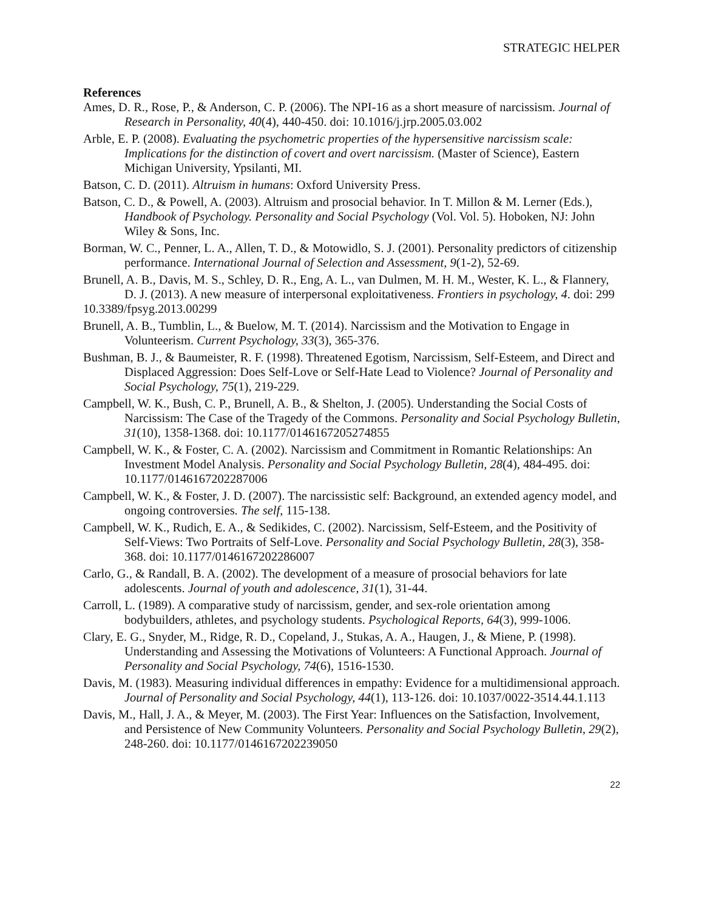STRATEGIC HELPER
References
Ames, D. R., Rose, P., & Anderson, C. P. (2006). The NPI-16 as a short measure of narcissism. Journal of Research in Personality, 40(4), 440-450. doi: 10.1016/j.jrp.2005.03.002
Arble, E. P. (2008). Evaluating the psychometric properties of the hypersensitive narcissism scale: Implications for the distinction of covert and overt narcissism. (Master of Science), Eastern Michigan University, Ypsilanti, MI.
Batson, C. D. (2011). Altruism in humans: Oxford University Press.
Batson, C. D., & Powell, A. (2003). Altruism and prosocial behavior. In T. Millon & M. Lerner (Eds.), Handbook of Psychology. Personality and Social Psychology (Vol. Vol. 5). Hoboken, NJ: John Wiley & Sons, Inc.
Borman, W. C., Penner, L. A., Allen, T. D., & Motowidlo, S. J. (2001). Personality predictors of citizenship performance. International Journal of Selection and Assessment, 9(1-2), 52-69.
Brunell, A. B., Davis, M. S., Schley, D. R., Eng, A. L., van Dulmen, M. H. M., Wester, K. L., & Flannery, D. J. (2013). A new measure of interpersonal exploitativeness. Frontiers in psychology, 4. doi: 299
10.3389/fpsyg.2013.00299
Brunell, A. B., Tumblin, L., & Buelow, M. T. (2014). Narcissism and the Motivation to Engage in Volunteerism. Current Psychology, 33(3), 365-376.
Bushman, B. J., & Baumeister, R. F. (1998). Threatened Egotism, Narcissism, Self-Esteem, and Direct and Displaced Aggression: Does Self-Love or Self-Hate Lead to Violence? Journal of Personality and Social Psychology, 75(1), 219-229.
Campbell, W. K., Bush, C. P., Brunell, A. B., & Shelton, J. (2005). Understanding the Social Costs of Narcissism: The Case of the Tragedy of the Commons. Personality and Social Psychology Bulletin, 31(10), 1358-1368. doi: 10.1177/0146167205274855
Campbell, W. K., & Foster, C. A. (2002). Narcissism and Commitment in Romantic Relationships: An Investment Model Analysis. Personality and Social Psychology Bulletin, 28(4), 484-495. doi: 10.1177/0146167202287006
Campbell, W. K., & Foster, J. D. (2007). The narcissistic self: Background, an extended agency model, and ongoing controversies. The self, 115-138.
Campbell, W. K., Rudich, E. A., & Sedikides, C. (2002). Narcissism, Self-Esteem, and the Positivity of Self-Views: Two Portraits of Self-Love. Personality and Social Psychology Bulletin, 28(3), 358-368. doi: 10.1177/0146167202286007
Carlo, G., & Randall, B. A. (2002). The development of a measure of prosocial behaviors for late adolescents. Journal of youth and adolescence, 31(1), 31-44.
Carroll, L. (1989). A comparative study of narcissism, gender, and sex-role orientation among bodybuilders, athletes, and psychology students. Psychological Reports, 64(3), 999-1006.
Clary, E. G., Snyder, M., Ridge, R. D., Copeland, J., Stukas, A. A., Haugen, J., & Miene, P. (1998). Understanding and Assessing the Motivations of Volunteers: A Functional Approach. Journal of Personality and Social Psychology, 74(6), 1516-1530.
Davis, M. (1983). Measuring individual differences in empathy: Evidence for a multidimensional approach. Journal of Personality and Social Psychology, 44(1), 113-126. doi: 10.1037/0022-3514.44.1.113
Davis, M., Hall, J. A., & Meyer, M. (2003). The First Year: Influences on the Satisfaction, Involvement, and Persistence of New Community Volunteers. Personality and Social Psychology Bulletin, 29(2), 248-260. doi: 10.1177/0146167202239050
22